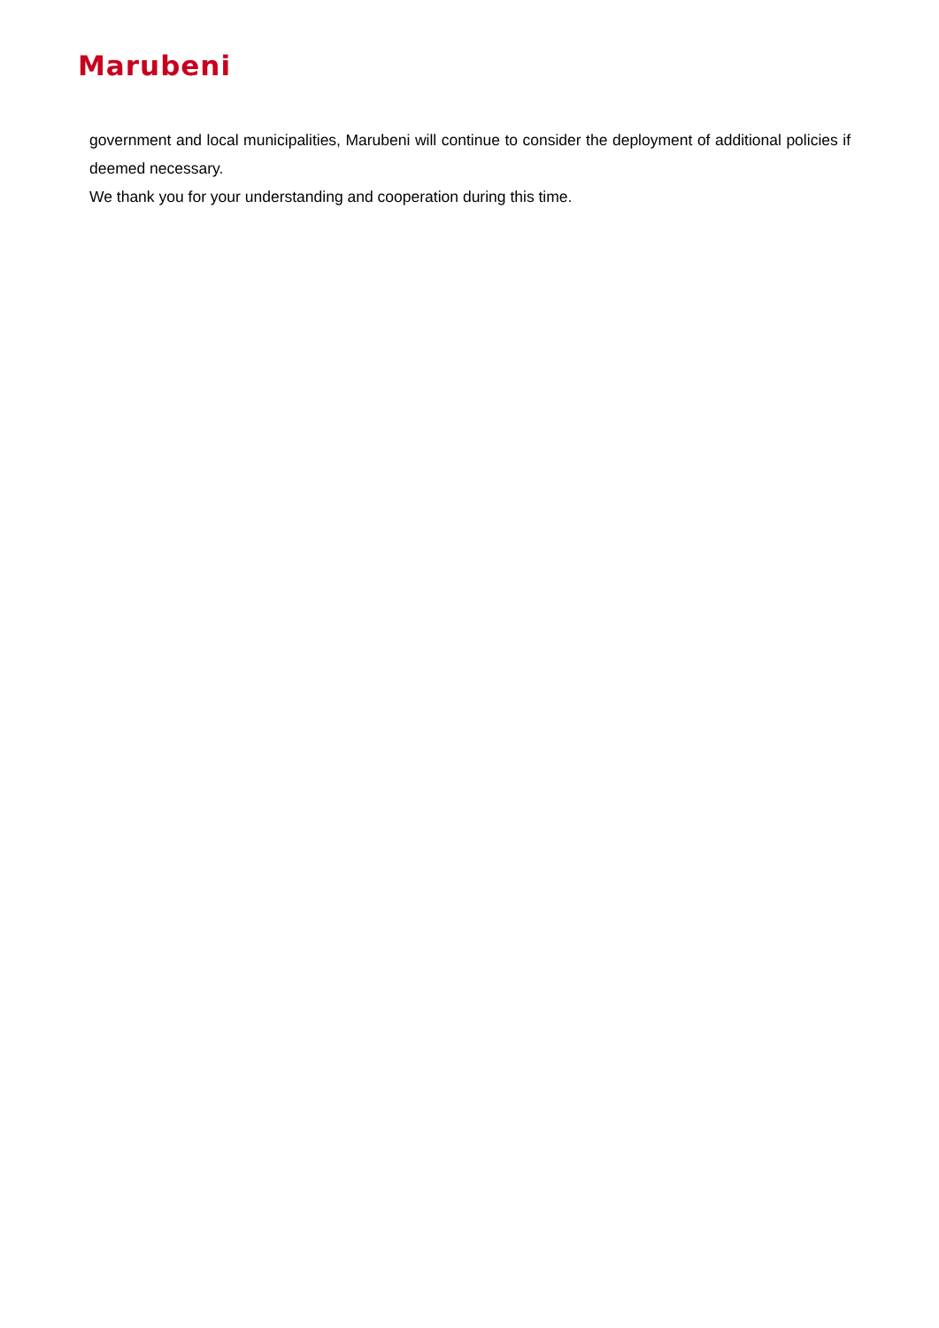Marubeni
government and local municipalities, Marubeni will continue to consider the deployment of additional policies if deemed necessary.
We thank you for your understanding and cooperation during this time.